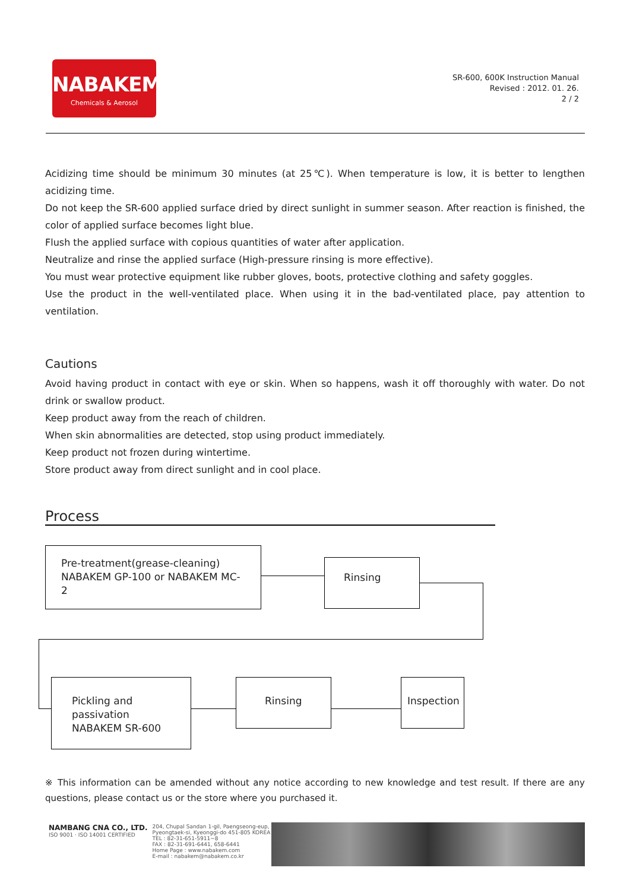NABAKEM<sup>®</sup>
Chemicals & Aerosol
SR-600, 600K Instruction Manual
Revised : 2012. 01. 26.
2 / 2
Acidizing time should be minimum 30 minutes (at 25℃). When temperature is low, it is better to lengthen acidizing time.
Do not keep the SR-600 applied surface dried by direct sunlight in summer season. After reaction is finished, the color of applied surface becomes light blue.
Flush the applied surface with copious quantities of water after application.
Neutralize and rinse the applied surface (High-pressure rinsing is more effective).
You must wear protective equipment like rubber gloves, boots, protective clothing and safety goggles.
Use the product in the well-ventilated place. When using it in the bad-ventilated place, pay attention to ventilation.
Cautions
Avoid having product in contact with eye or skin. When so happens, wash it off thoroughly with water. Do not drink or swallow product.
Keep product away from the reach of children.
When skin abnormalities are detected, stop using product immediately.
Keep product not frozen during wintertime.
Store product away from direct sunlight and in cool place.
Process
Pre-treatment(grease-cleaning)
NABAKEM GP-100 or NABAKEM MC-2
Rinsing
Pickling and passivation
NABAKEM SR-600
Rinsing Inspection
※ This information can be amended without any notice according to new knowledge and test result. If there are any questions, please contact us or the store where you purchased it.
NAMBANG CNA CO., LTD.
ISO 9001 · ISO 14001 CERTIFIED
204, Chupal Sandan 1-gil, Paengseong-eup,
Pyeongtaek-si, Kyeonggi-do 451-805 KOREA
TEL : 82-31-651-5911~8
FAX : 82-31-691-6441, 658-6441
Home Page : www.nabakem.com
E-mail : nabakem@nabakem.co.kr